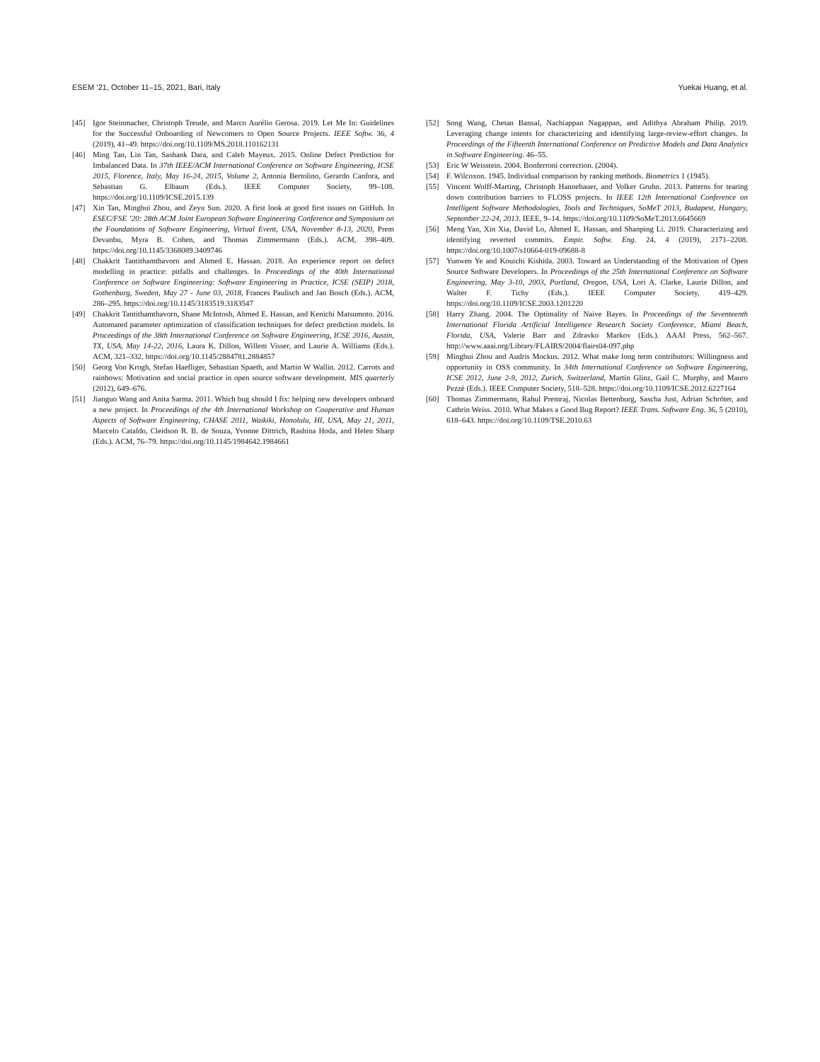ESEM ’21, October 11–15, 2021, Bari, Italy Yuekai Huang, et al.
[45] Igor Steinmacher, Christoph Treude, and Marco Aurélio Gerosa. 2019. Let Me In: Guidelines for the Successful Onboarding of Newcomers to Open Source Projects. IEEE Softw. 36, 4 (2019), 41–49. https://doi.org/10.1109/MS.2018.110162131
[46] Ming Tan, Lin Tan, Sashank Dara, and Caleb Mayeux. 2015. Online Defect Prediction for Imbalanced Data. In 37th IEEE/ACM International Conference on Software Engineering, ICSE 2015, Florence, Italy, May 16-24, 2015, Volume 2, Antonia Bertolino, Gerardo Canfora, and Sebastian G. Elbaum (Eds.). IEEE Computer Society, 99–108. https://doi.org/10.1109/ICSE.2015.139
[47] Xin Tan, Minghui Zhou, and Zeyu Sun. 2020. A first look at good first issues on GitHub. In ESEC/FSE ’20: 28th ACM Joint European Software Engineering Conference and Symposium on the Foundations of Software Engineering, Virtual Event, USA, November 8-13, 2020, Prem Devanbu, Myra B. Cohen, and Thomas Zimmermann (Eds.). ACM, 398–409. https://doi.org/10.1145/3368089.3409746
[48] Chakkrit Tantithamthavorn and Ahmed E. Hassan. 2018. An experience report on defect modelling in practice: pitfalls and challenges. In Proceedings of the 40th International Conference on Software Engineering: Software Engineering in Practice, ICSE (SEIP) 2018, Gothenburg, Sweden, May 27 - June 03, 2018, Frances Paulisch and Jan Bosch (Eds.). ACM, 286–295. https://doi.org/10.1145/3183519.3183547
[49] Chakkrit Tantithamthavorn, Shane McIntosh, Ahmed E. Hassan, and Kenichi Matsumoto. 2016. Automated parameter optimization of classification techniques for defect prediction models. In Proceedings of the 38th International Conference on Software Engineering, ICSE 2016, Austin, TX, USA, May 14-22, 2016, Laura K. Dillon, Willem Visser, and Laurie A. Williams (Eds.). ACM, 321–332. https://doi.org/10.1145/2884781.2884857
[50] Georg Von Krogh, Stefan Haefliger, Sebastian Spaeth, and Martin W Wallin. 2012. Carrots and rainbows: Motivation and social practice in open source software development. MIS quarterly (2012), 649–676.
[51] Jianguo Wang and Anita Sarma. 2011. Which bug should I fix: helping new developers onboard a new project. In Proceedings of the 4th International Workshop on Cooperative and Human Aspects of Software Engineering, CHASE 2011, Waikiki, Honolulu, HI, USA, May 21, 2011, Marcelo Cataldo, Cleidson R. B. de Souza, Yvonne Dittrich, Rashina Hoda, and Helen Sharp (Eds.). ACM, 76–79. https://doi.org/10.1145/1984642.1984661
[52] Song Wang, Chetan Bansal, Nachiappan Nagappan, and Adithya Abraham Philip. 2019. Leveraging change intents for characterizing and identifying large-review-effort changes. In Proceedings of the Fifteenth International Conference on Predictive Models and Data Analytics in Software Engineering. 46–55.
[53] Eric W Weisstein. 2004. Bonferroni correction. (2004).
[54] F. Wilcoxon. 1945. Individual comparison by ranking methods. Biometrics 1 (1945).
[55] Vincent Wolff-Marting, Christoph Hannebauer, and Volker Gruhn. 2013. Patterns for tearing down contribution barriers to FLOSS projects. In IEEE 12th International Conference on Intelligent Software Methodologies, Tools and Techniques, SoMeT 2013, Budapest, Hungary, September 22-24, 2013. IEEE, 9–14. https://doi.org/10.1109/SoMeT.2013.6645669
[56] Meng Yan, Xin Xia, David Lo, Ahmed E. Hassan, and Shanping Li. 2019. Characterizing and identifying reverted commits. Empir. Softw. Eng. 24, 4 (2019), 2171–2208. https://doi.org/10.1007/s10664-019-09688-8
[57] Yunwen Ye and Kouichi Kishida. 2003. Toward an Understanding of the Motivation of Open Source Software Developers. In Proceedings of the 25th International Conference on Software Engineering, May 3-10, 2003, Portland, Oregon, USA, Lori A. Clarke, Laurie Dillon, and Walter F. Tichy (Eds.). IEEE Computer Society, 419–429. https://doi.org/10.1109/ICSE.2003.1201220
[58] Harry Zhang. 2004. The Optimality of Naive Bayes. In Proceedings of the Seventeenth International Florida Artificial Intelligence Research Society Conference, Miami Beach, Florida, USA, Valerie Barr and Zdravko Markov (Eds.). AAAI Press, 562–567. http://www.aaai.org/Library/FLAIRS/2004/flairs04-097.php
[59] Minghui Zhou and Audris Mockus. 2012. What make long term contributors: Willingness and opportunity in OSS community. In 34th International Conference on Software Engineering, ICSE 2012, June 2-9, 2012, Zurich, Switzerland, Martin Glinz, Gail C. Murphy, and Mauro Pezzè (Eds.). IEEE Computer Society, 518–528. https://doi.org/10.1109/ICSE.2012.6227164
[60] Thomas Zimmermann, Rahul Premraj, Nicolas Bettenburg, Sascha Just, Adrian Schröter, and Cathrin Weiss. 2010. What Makes a Good Bug Report? IEEE Trans. Software Eng. 36, 5 (2010), 618–643. https://doi.org/10.1109/TSE.2010.63